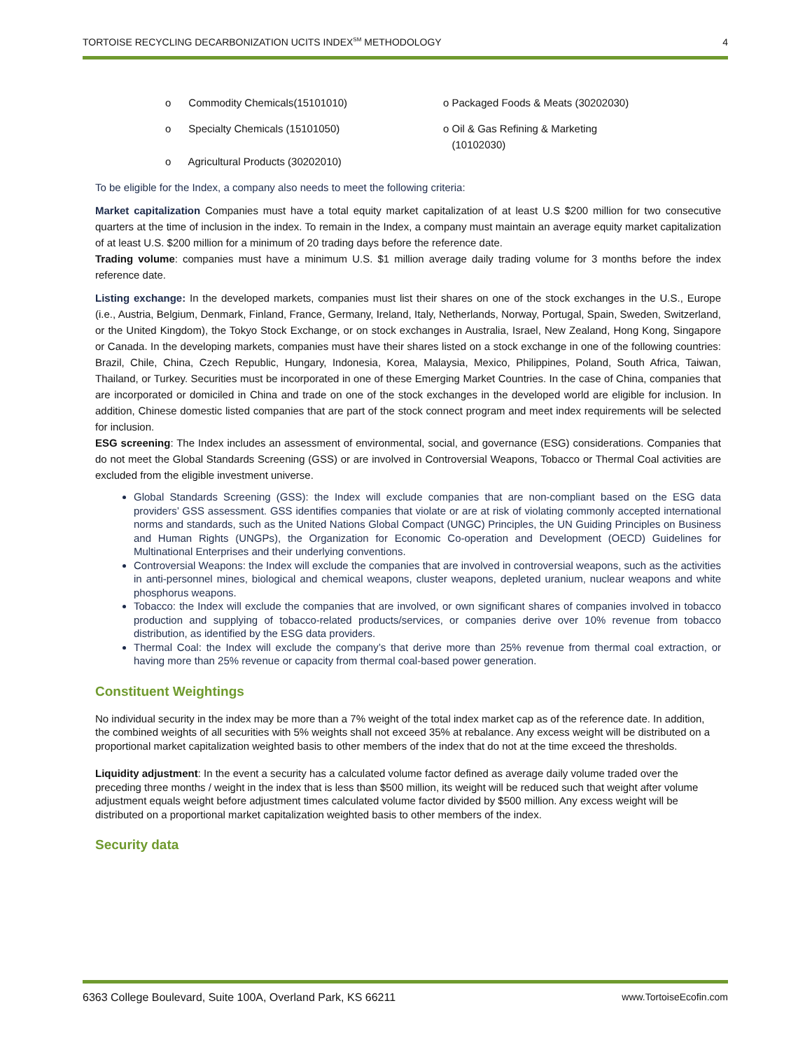TORTOISE RECYCLING DECARBONIZATION UCITS INDEX<sup>SM</sup> METHODOLOGY 4
o Commodity Chemicals(15101010)
o Specialty Chemicals (15101050)
o Agricultural Products (30202010)
o Packaged Foods & Meats (30202030)
o Oil & Gas Refining & Marketing
(10102030)
To be eligible for the Index, a company also needs to meet the following criteria:
Market capitalization Companies must have a total equity market capitalization of at least U.S $200 million for two consecutive quarters at the time of inclusion in the index. To remain in the Index, a company must maintain an average equity market capitalization of at least U.S. $200 million for a minimum of 20 trading days before the reference date.
Trading volume: companies must have a minimum U.S. $1 million average daily trading volume for 3 months before the index reference date.
Listing exchange: In the developed markets, companies must list their shares on one of the stock exchanges in the U.S., Europe (i.e., Austria, Belgium, Denmark, Finland, France, Germany, Ireland, Italy, Netherlands, Norway, Portugal, Spain, Sweden, Switzerland, or the United Kingdom), the Tokyo Stock Exchange, or on stock exchanges in Australia, Israel, New Zealand, Hong Kong, Singapore or Canada. In the developing markets, companies must have their shares listed on a stock exchange in one of the following countries: Brazil, Chile, China, Czech Republic, Hungary, Indonesia, Korea, Malaysia, Mexico, Philippines, Poland, South Africa, Taiwan, Thailand, or Turkey. Securities must be incorporated in one of these Emerging Market Countries. In the case of China, companies that are incorporated or domiciled in China and trade on one of the stock exchanges in the developed world are eligible for inclusion. In addition, Chinese domestic listed companies that are part of the stock connect program and meet index requirements will be selected for inclusion.
ESG screening: The Index includes an assessment of environmental, social, and governance (ESG) considerations. Companies that do not meet the Global Standards Screening (GSS) or are involved in Controversial Weapons, Tobacco or Thermal Coal activities are excluded from the eligible investment universe.
Global Standards Screening (GSS): the Index will exclude companies that are non-compliant based on the ESG data providers’ GSS assessment. GSS identifies companies that violate or are at risk of violating commonly accepted international norms and standards, such as the United Nations Global Compact (UNGC) Principles, the UN Guiding Principles on Business and Human Rights (UNGPs), the Organization for Economic Co-operation and Development (OECD) Guidelines for Multinational Enterprises and their underlying conventions.
Controversial Weapons: the Index will exclude the companies that are involved in controversial weapons, such as the activities in anti-personnel mines, biological and chemical weapons, cluster weapons, depleted uranium, nuclear weapons and white phosphorus weapons.
Tobacco: the Index will exclude the companies that are involved, or own significant shares of companies involved in tobacco production and supplying of tobacco-related products/services, or companies derive over 10% revenue from tobacco distribution, as identified by the ESG data providers.
Thermal Coal: the Index will exclude the company’s that derive more than 25% revenue from thermal coal extraction, or having more than 25% revenue or capacity from thermal coal-based power generation.
Constituent Weightings
No individual security in the index may be more than a 7% weight of the total index market cap as of the reference date. In addition, the combined weights of all securities with 5% weights shall not exceed 35% at rebalance. Any excess weight will be distributed on a proportional market capitalization weighted basis to other members of the index that do not at the time exceed the thresholds.
Liquidity adjustment: In the event a security has a calculated volume factor defined as average daily volume traded over the preceding three months / weight in the index that is less than $500 million, its weight will be reduced such that weight after volume adjustment equals weight before adjustment times calculated volume factor divided by $500 million. Any excess weight will be distributed on a proportional market capitalization weighted basis to other members of the index.
Security data
6363 College Boulevard, Suite 100A, Overland Park, KS 66211 www.TortoiseEcofin.com